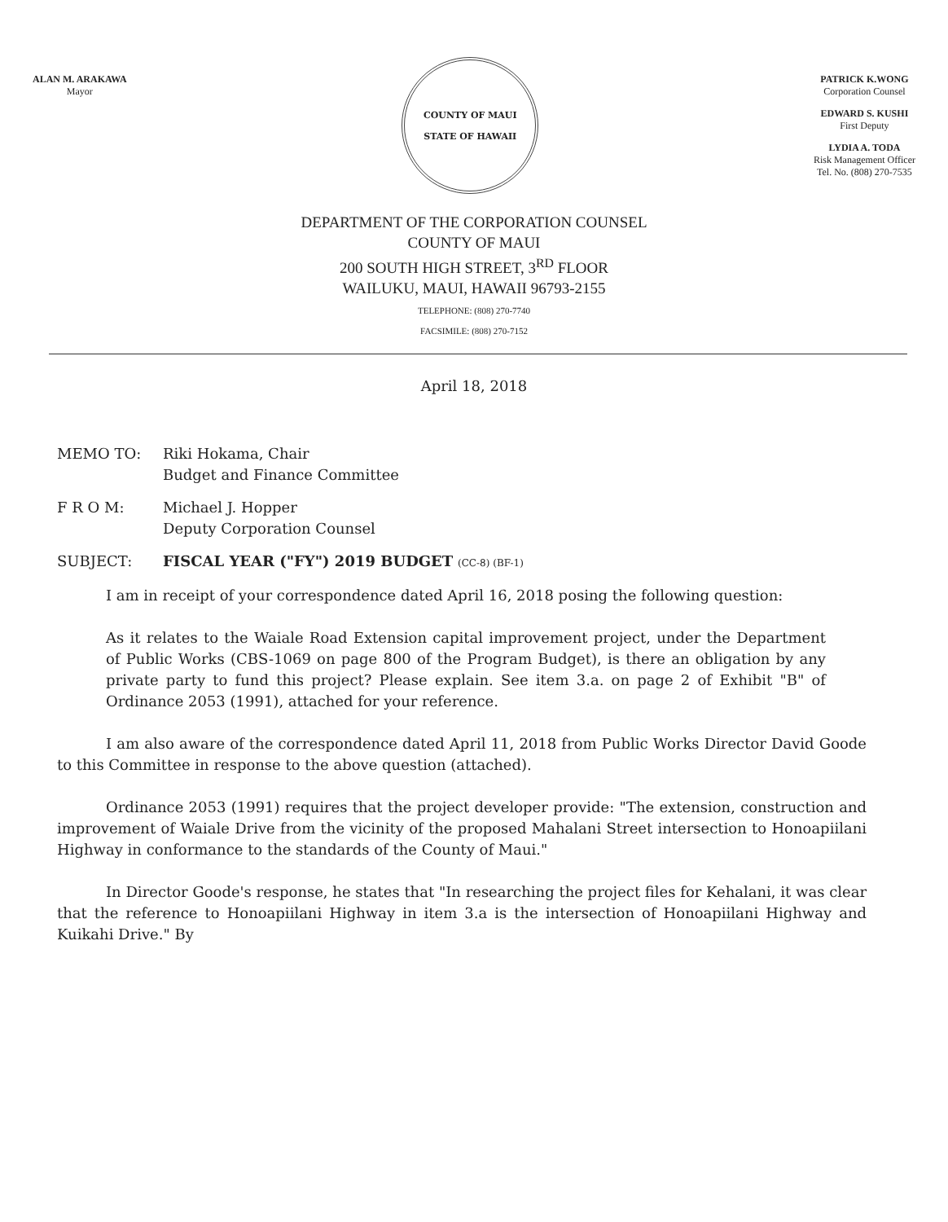ALAN M. ARAKAWA
Mayor
COUNTY OF MAUI
STATE OF HAWAII
PATRICK K.WONG
Corporation Counsel
EDWARD S. KUSHI
First Deputy
LYDIA A. TODA
Risk Management Officer
Tel. No. (808) 270-7535
DEPARTMENT OF THE CORPORATION COUNSEL
COUNTY OF MAUI
200 SOUTH HIGH STREET, 3<sup>RD</sup> FLOOR
WAILUKU, MAUI, HAWAII 96793-2155
TELEPHONE: (808) 270-7740
FACSIMILE: (808) 270-7152
April 18, 2018
MEMO TO: Riki Hokama, Chair
Budget and Finance Committee
F R O M: Michael J. Hopper
Deputy Corporation Counsel
SUBJECT: FISCAL YEAR ("FY") 2019 BUDGET (CC-8) (BF-1)
I am in receipt of your correspondence dated April 16, 2018 posing the following question:
As it relates to the Waiale Road Extension capital improvement project, under the Department of Public Works (CBS-1069 on page 800 of the Program Budget), is there an obligation by any private party to fund this project? Please explain. See item 3.a. on page 2 of Exhibit "B" of Ordinance 2053 (1991), attached for your reference.
I am also aware of the correspondence dated April 11, 2018 from Public Works Director David Goode to this Committee in response to the above question (attached).
Ordinance 2053 (1991) requires that the project developer provide: "The extension, construction and improvement of Waiale Drive from the vicinity of the proposed Mahalani Street intersection to Honoapiilani Highway in conformance to the standards of the County of Maui."
In Director Goode's response, he states that "In researching the project files for Kehalani, it was clear that the reference to Honoapiilani Highway in item 3.a is the intersection of Honoapiilani Highway and Kuikahi Drive." By